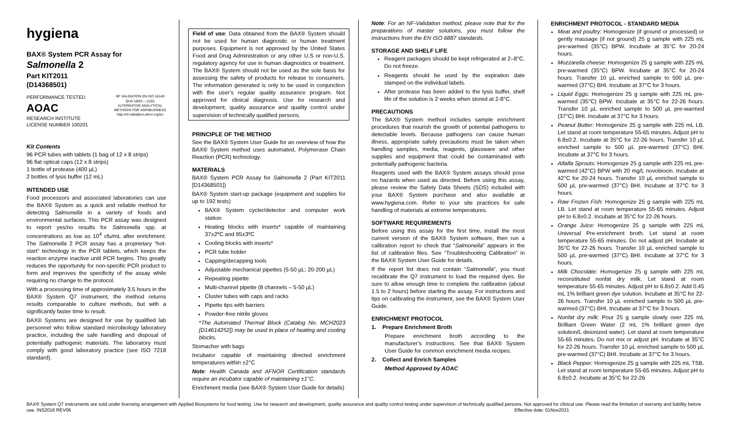hygiena
BAX® System PCR Assay for
Salmonella 2
Part KIT2011
(D14368501)
PERFORMANCE TESTED
AOAC
RESEARCH INSTITUTE
LICENSE NUMBER 100201
NF VALIDATION EN ISO 16140
QUA 18/03 – 11/02
ALTERNATIVE ANALYTICAL
METHODS FOR AGRIBUSINESS
http://nf-validation.afnor.org/en
Kit Contents
96 PCR tubes with tablets (1 bag of 12 x 8 strips)
96 flat optical caps (12 x 8 strips)
1 bottle of protease (400 µL)
2 bottles of lysis buffer (12 mL)
INTENDED USE
Food processors and associated laboratories can use the BAX® System as a quick and reliable method for detecting Salmonella in a variety of foods and environmental surfaces. This PCR assay was designed to report yes/no results for Salmonella spp. at concentrations as low as 10<sup>4</sup> cfu/mL after enrichment. The Salmonella 2 PCR assay has a proprietary “hot-start” technology in the PCR tablets, which keeps the reaction enzyme inactive until PCR begins. This greatly reduces the opportunity for non-specific PCR product to form and improves the specificity of the assay while requiring no change to the protocol.
With a processing time of approximately 3.5 hours in the BAX® System Q7 instrument, the method returns results comparable to culture methods, but with a significantly faster time to result.
BAX® Systems are designed for use by qualified lab personnel who follow standard microbiology laboratory practice, including the safe handling and disposal of potentially pathogenic materials. The laboratory must comply with good laboratory practice (see ISO 7218 standard).
Field of use: Data obtained from the BAX® System should not be used for human diagnostic or human treatment purposes. Equipment is not approved by the United States Food and Drug Administration or any other U.S or non-U.S. regulatory agency for use in human diagnostics or treatment. The BAX® System should not be used as the sole basis for assessing the safety of products for release to consumers. The information generated is only to be used in conjunction with the user’s regular quality assurance program. Not approved for clinical diagnosis. Use for research and development, quality assurance and quality control under supervision of technically qualified persons.
PRINCIPLE OF THE METHOD
See the BAX® System User Guide for an overview of how the BAX® System method uses automated, Polymerase Chain Reaction (PCR) technology.
MATERIALS
BAX® System PCR Assay for Salmonella 2 (Part KIT2011 [D14368501])
BAX® System start-up package (equipment and supplies for up to 192 tests)
BAX® System cycler/detector and computer work station
Heating blocks with inserts* capable of maintaining 37±2ºC and 95±3ºC
Cooling blocks with inserts*
PCR tube holder
Capping/decapping tools
Adjustable mechanical pipettes (5-50 µL; 20-200 µL)
Repeating pipette
Multi-channel pipette (8 channels – 5-50 µL)
Cluster tubes with caps and racks
Pipette tips with barriers
Powder-free nitrile gloves
*The Automated Thermal Block (Catalog No. MCH2023 [D14614252]) may be used in place of heating and cooling blocks.
Stomacher with bags
Incubator capable of maintaining directed enrichment temperatures within ±2°C
Note: Health Canada and AFNOR Certification standards require an incubator capable of maintaining ±1°C.
Enrichment media (see BAX® System User Guide for details)
Note: For an NF-Validation method, please note that for the preparations of master solutions, you must follow the instructions from the EN ISO 6887 standards.
STORAGE AND SHELF LIFE
Reagent packages should be kept refrigerated at 2–8°C. Do not freeze.
Reagents should be used by the expiration date stamped on the individual labels.
After protease has been added to the lysis buffer, shelf life of the solution is 2 weeks when stored at 2-8°C.
PRECAUTIONS
The BAX® System method includes sample enrichment procedures that nourish the growth of potential pathogens to detectable levels. Because pathogens can cause human illness, appropriate safety precautions must be taken when handling samples, media, reagents, glassware and other supplies and equipment that could be contaminated with potentially pathogenic bacteria.
Reagents used with the BAX® System assays should pose no hazards when used as directed. Before using this assay, please review the Safety Data Sheets (SDS) included with your BAX® System purchase and also available at www.hygiena.com. Refer to your site practices for safe handling of materials at extreme temperatures.
SOFTWARE REQUIREMENTS
Before using this assay for the first time, install the most current version of the BAX® System software, then run a calibration report to check that “Salmonella” appears in the list of calibration files. See “Troubleshooting Calibration” in the BAX® System User Guide for details.
If the report list does not contain “Salmonella”, you must recalibrate the Q7 instrument to load the required dyes. Be sure to allow enough time to complete the calibration (about 1.5 to 2 hours) before starting the assay. For instructions and tips on calibrating the instrument, see the BAX® System User Guide.
ENRICHMENT PROTOCOL
1. Prepare Enrichment Broth
Prepare enrichment broth according to the manufacturer’s instructions. See that BAX® System User Guide for common enrichment media recipes.
2. Collect and Enrich Samples
Method Approved by AOAC
ENRICHMENT PROTOCOL - STANDARD MEDIA
Meat and poultry: Homogenize (if ground or processed) or gently massage (if not ground) 25 g sample with 225 mL pre-warmed (35°C) BPW. Incubate at 35°C for 20-24 hours.
Mozzarella cheese: Homogenize 25 g sample with 225 mL pre-warmed (35°C) BPW. Incubate at 35°C for 20-24 hours. Transfer 10 µL enriched sample to 500 µL pre-warmed (37°C) BHI. Incubate at 37°C for 3 hours.
Liquid Eggs: Homogenize 25 g sample with 225 mL pre-warmed (35°C) BPW. Incubate at 35°C for 22-26 hours. Transfer 10 µL enriched sample to 500 µL pre-warmed (37°C) BHI. Incubate at 37°C for 3 hours.
Peanut Butter: Homogenize 25 g sample with 225 mL LB. Let stand at room temperature 55-65 minutes. Adjust pH to 6.8±0.2. Incubate at 35°C for 22-26 hours. Transfer 10 µL enriched sample to 500 µL pre-warmed (37°C) BHI. Incubate at 37°C for 3 hours.
Alfalfa Sprouts: Homogenize 25 g sample with 225 mL pre-warmed (42°C) BPW with 20 mg/L novobiocin. Incubate at 42°C for 20-24 hours. Transfer 10 µL enriched sample to 500 µL pre-warmed (37°C) BHI. Incubate at 37°C for 3 hours.
Raw Frozen Fish: Homogenize 25 g sample with 225 mL LB. Let stand at room temperature 55-65 minutes. Adjust pH to 6.8±0.2. Incubate at 35°C for 22-26 hours.
Orange Juice: Homogenize 25 g sample with 225 mL Universal Pre-enrichment broth. Let stand at room temperature 55-65 minutes. Do not adjust pH. Incubate at 35°C for 22-26 hours. Transfer 10 µL enriched sample to 500 µL pre-warmed (37°C) BHI. Incubate at 37°C for 3 hours.
Milk Chocolate: Homogenize 25 g sample with 225 mL reconstituted nonfat dry milk. Let stand at room temperature 55-65 minutes. Adjust pH to 6.8±0.2. Add 0.45 mL 1% brilliant green dye solution. Incubate at 35°C for 22-26 hours. Transfer 10 µL enriched sample to 500 µL pre-warmed (37°C) BHI. Incubate at 37°C for 3 hours.
Nonfat dry milk: Pour 25 g sample slowly over 225 mL Brilliant Green Water (2 mL 1% brilliant green dye solution/L deionized water). Let stand at room temperature 55-65 minutes. Do not mix or adjust pH. Incubate at 35°C for 22-26 hours. Transfer 10 µL enriched sample to 500 µL pre-warmed (37°C) BHI. Incubate at 37°C for 3 hours.
Black Pepper: Homogenize 25 g sample with 225 mL TSB. Let stand at room temperature 55-65 minutes. Adjust pH to 6.8±0.2. Incubate at 35°C for 22-26
BAX® System Q7 instruments are sold under licensing arrangement with Applied Biosystems for food testing. Use for research and development, quality assurance and quality control testing under supervision of technically qualified persons. Not approved for clinical use. Please read the limitation of warranty and liability before use. INS2016 REV06 Effective date: 01Nov2021